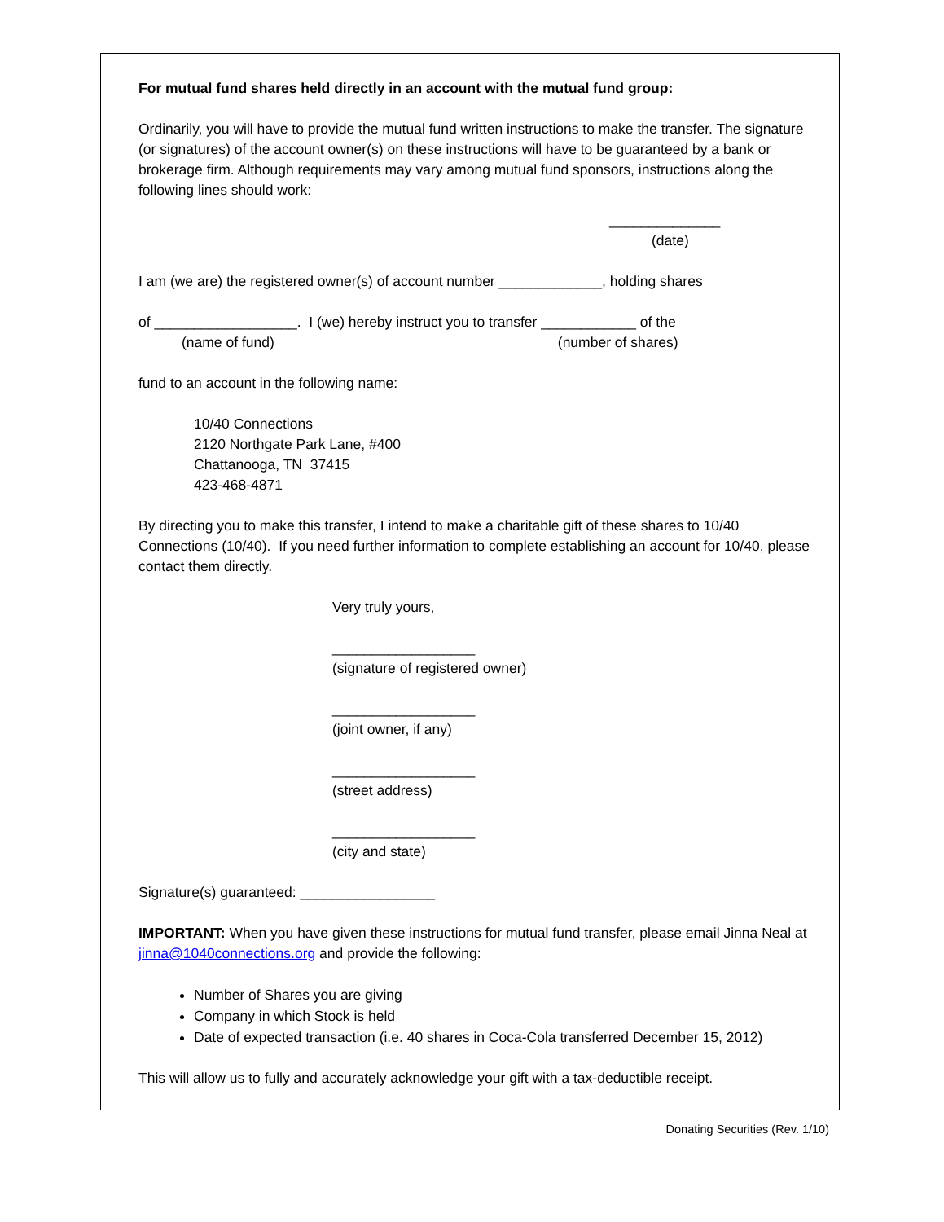For mutual fund shares held directly in an account with the mutual fund group:
Ordinarily, you will have to provide the mutual fund written instructions to make the transfer. The signature (or signatures) of the account owner(s) on these instructions will have to be guaranteed by a bank or brokerage firm. Although requirements may vary among mutual fund sponsors, instructions along the following lines should work:
______________
(date)
I am (we are) the registered owner(s) of account number _____________, holding shares
of __________________. I (we) hereby instruct you to transfer ____________ of the
(name of fund) (number of shares)
fund to an account in the following name:
10/40 Connections
2120 Northgate Park Lane, #400
Chattanooga, TN 37415
423-468-4871
By directing you to make this transfer, I intend to make a charitable gift of these shares to 10/40 Connections (10/40). If you need further information to complete establishing an account for 10/40, please contact them directly.
Very truly yours,
__________________
(signature of registered owner)
__________________
(joint owner, if any)
__________________
(street address)
__________________
(city and state)
Signature(s) guaranteed: _________________
IMPORTANT: When you have given these instructions for mutual fund transfer, please email Jinna Neal at jinna@1040connections.org and provide the following:
Number of Shares you are giving
Company in which Stock is held
Date of expected transaction (i.e. 40 shares in Coca-Cola transferred December 15, 2012)
This will allow us to fully and accurately acknowledge your gift with a tax-deductible receipt.
Donating Securities (Rev. 1/10)